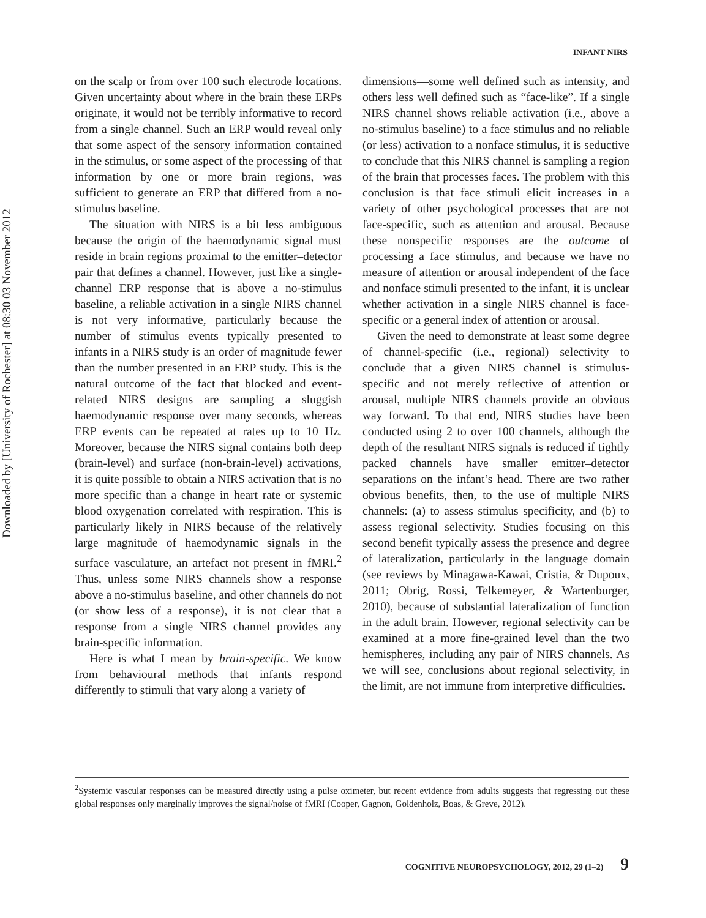Downloaded by [University of Rochester] at 08:30 03 November 2012
INFANT NIRS
on the scalp or from over 100 such electrode locations. Given uncertainty about where in the brain these ERPs originate, it would not be terribly informative to record from a single channel. Such an ERP would reveal only that some aspect of the sensory information contained in the stimulus, or some aspect of the processing of that information by one or more brain regions, was sufficient to generate an ERP that differed from a no-stimulus baseline.
The situation with NIRS is a bit less ambiguous because the origin of the haemodynamic signal must reside in brain regions proximal to the emitter–detector pair that defines a channel. However, just like a single-channel ERP response that is above a no-stimulus baseline, a reliable activation in a single NIRS channel is not very informative, particularly because the number of stimulus events typically presented to infants in a NIRS study is an order of magnitude fewer than the number presented in an ERP study. This is the natural outcome of the fact that blocked and event-related NIRS designs are sampling a sluggish haemodynamic response over many seconds, whereas ERP events can be repeated at rates up to 10 Hz. Moreover, because the NIRS signal contains both deep (brain-level) and surface (non-brain-level) activations, it is quite possible to obtain a NIRS activation that is no more specific than a change in heart rate or systemic blood oxygenation correlated with respiration. This is particularly likely in NIRS because of the relatively large magnitude of haemodynamic signals in the surface vasculature, an artefact not present in fMRI.<sup>2</sup> Thus, unless some NIRS channels show a response above a no-stimulus baseline, and other channels do not (or show less of a response), it is not clear that a response from a single NIRS channel provides any brain-specific information.
Here is what I mean by brain-specific. We know from behavioural methods that infants respond differently to stimuli that vary along a variety of
dimensions—some well defined such as intensity, and others less well defined such as “face-like”. If a single NIRS channel shows reliable activation (i.e., above a no-stimulus baseline) to a face stimulus and no reliable (or less) activation to a nonface stimulus, it is seductive to conclude that this NIRS channel is sampling a region of the brain that processes faces. The problem with this conclusion is that face stimuli elicit increases in a variety of other psychological processes that are not face-specific, such as attention and arousal. Because these nonspecific responses are the outcome of processing a face stimulus, and because we have no measure of attention or arousal independent of the face and nonface stimuli presented to the infant, it is unclear whether activation in a single NIRS channel is face-specific or a general index of attention or arousal.
Given the need to demonstrate at least some degree of channel-specific (i.e., regional) selectivity to conclude that a given NIRS channel is stimulus-specific and not merely reflective of attention or arousal, multiple NIRS channels provide an obvious way forward. To that end, NIRS studies have been conducted using 2 to over 100 channels, although the depth of the resultant NIRS signals is reduced if tightly packed channels have smaller emitter–detector separations on the infant’s head. There are two rather obvious benefits, then, to the use of multiple NIRS channels: (a) to assess stimulus specificity, and (b) to assess regional selectivity. Studies focusing on this second benefit typically assess the presence and degree of lateralization, particularly in the language domain (see reviews by Minagawa-Kawai, Cristia, & Dupoux, 2011; Obrig, Rossi, Telkemeyer, & Wartenburger, 2010), because of substantial lateralization of function in the adult brain. However, regional selectivity can be examined at a more fine-grained level than the two hemispheres, including any pair of NIRS channels. As we will see, conclusions about regional selectivity, in the limit, are not immune from interpretive difficulties.
<sup>2</sup> Systemic vascular responses can be measured directly using a pulse oximeter, but recent evidence from adults suggests that regressing out these global responses only marginally improves the signal/noise of fMRI (Cooper, Gagnon, Goldenholz, Boas, & Greve, 2012).
COGNITIVE NEUROPSYCHOLOGY, 2012, 29 (1–2) 9